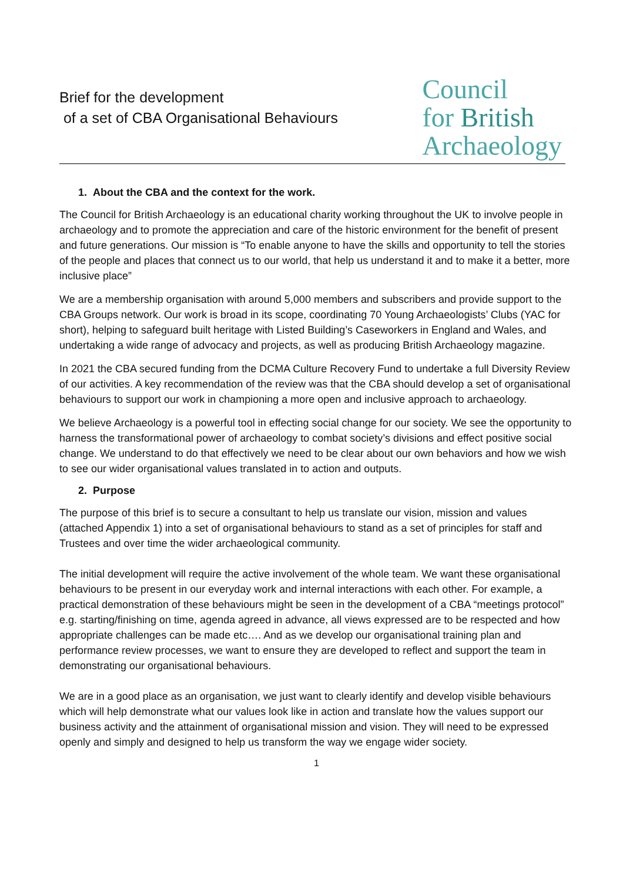Brief for the development
of a set of CBA Organisational Behaviours
Council
for British
Archaeology
1. About the CBA and the context for the work.
The Council for British Archaeology is an educational charity working throughout the UK to involve people in archaeology and to promote the appreciation and care of the historic environment for the benefit of present and future generations. Our mission is “To enable anyone to have the skills and opportunity to tell the stories of the people and places that connect us to our world, that help us understand it and to make it a better, more inclusive place”
We are a membership organisation with around 5,000 members and subscribers and provide support to the CBA Groups network. Our work is broad in its scope, coordinating 70 Young Archaeologists’ Clubs (YAC for short), helping to safeguard built heritage with Listed Building’s Caseworkers in England and Wales, and undertaking a wide range of advocacy and projects, as well as producing British Archaeology magazine.
In 2021 the CBA secured funding from the DCMA Culture Recovery Fund to undertake a full Diversity Review of our activities. A key recommendation of the review was that the CBA should develop a set of organisational behaviours to support our work in championing a more open and inclusive approach to archaeology.
We believe Archaeology is a powerful tool in effecting social change for our society. We see the opportunity to harness the transformational power of archaeology to combat society’s divisions and effect positive social change. We understand to do that effectively we need to be clear about our own behaviors and how we wish to see our wider organisational values translated in to action and outputs.
2. Purpose
The purpose of this brief is to secure a consultant to help us translate our vision, mission and values (attached Appendix 1) into a set of organisational behaviours to stand as a set of principles for staff and Trustees and over time the wider archaeological community.
The initial development will require the active involvement of the whole team. We want these organisational behaviours to be present in our everyday work and internal interactions with each other. For example, a practical demonstration of these behaviours might be seen in the development of a CBA “meetings protocol” e.g. starting/finishing on time, agenda agreed in advance, all views expressed are to be respected and how appropriate challenges can be made etc…. And as we develop our organisational training plan and performance review processes, we want to ensure they are developed to reflect and support the team in demonstrating our organisational behaviours.
We are in a good place as an organisation, we just want to clearly identify and develop visible behaviours which will help demonstrate what our values look like in action and translate how the values support our business activity and the attainment of organisational mission and vision. They will need to be expressed openly and simply and designed to help us transform the way we engage wider society.
1